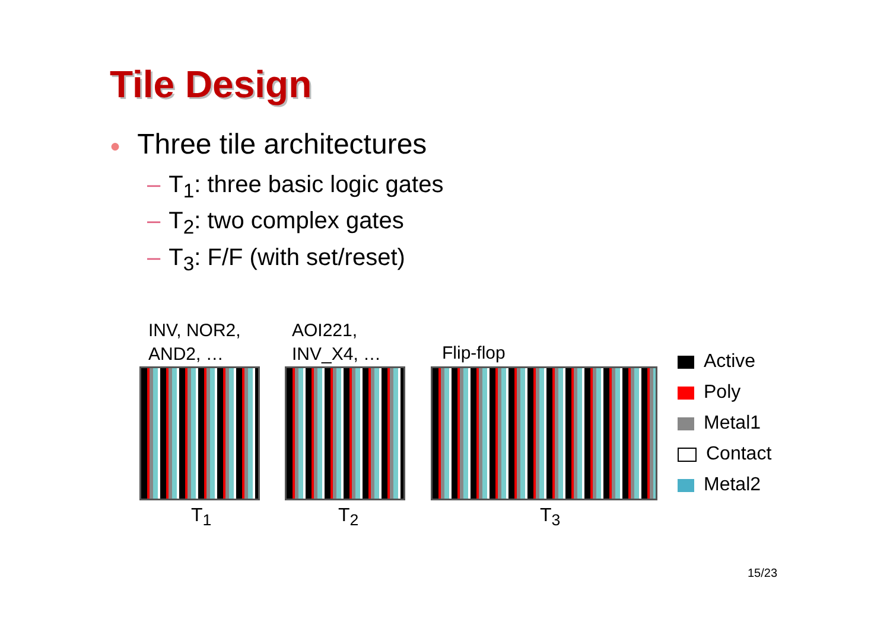Tile Design
● Three tile architectures
– T<sub>1</sub>: three basic logic gates
– T<sub>2</sub>: two complex gates
– T<sub>3</sub>: F/F (with set/reset)
INV, NOR2,
AND2, …
AOI221,
INV_X4, …
Flip-flop
T<sub>1</sub> T<sub>2</sub> T<sub>3</sub>
Active
Poly
Metal1
Contact
Metal2
15/23